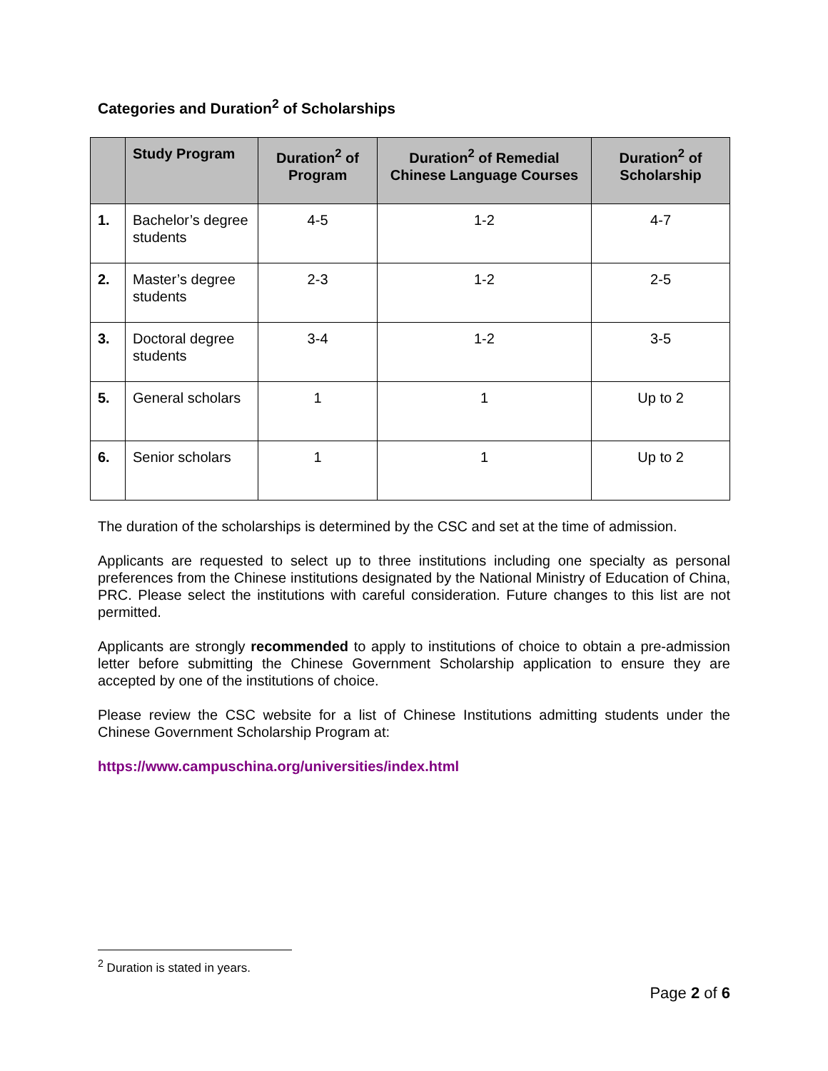Categories and Duration<sup>2</sup> of Scholarships
| | Study Program | Duration<sup>2</sup> of Program | Duration<sup>2</sup> of Remedial Chinese Language Courses | Duration<sup>2</sup> of Scholarship |
| --- | --- | --- | --- | --- |
| 1. | Bachelor’s degree students | 4-5 | 1-2 | 4-7 |
| 2. | Master’s degree students | 2-3 | 1-2 | 2-5 |
| 3. | Doctoral degree students | 3-4 | 1-2 | 3-5 |
| 5. | General scholars | 1 | 1 | Up to 2 |
| 6. | Senior scholars | 1 | 1 | Up to 2 |
The duration of the scholarships is determined by the CSC and set at the time of admission.
Applicants are requested to select up to three institutions including one specialty as personal preferences from the Chinese institutions designated by the National Ministry of Education of China, PRC. Please select the institutions with careful consideration. Future changes to this list are not permitted.
Applicants are strongly recommended to apply to institutions of choice to obtain a pre-admission letter before submitting the Chinese Government Scholarship application to ensure they are accepted by one of the institutions of choice.
Please review the CSC website for a list of Chinese Institutions admitting students under the Chinese Government Scholarship Program at:
https://www.campuschina.org/universities/index.html
<sup>2</sup> Duration is stated in years.
Page 2 of 6